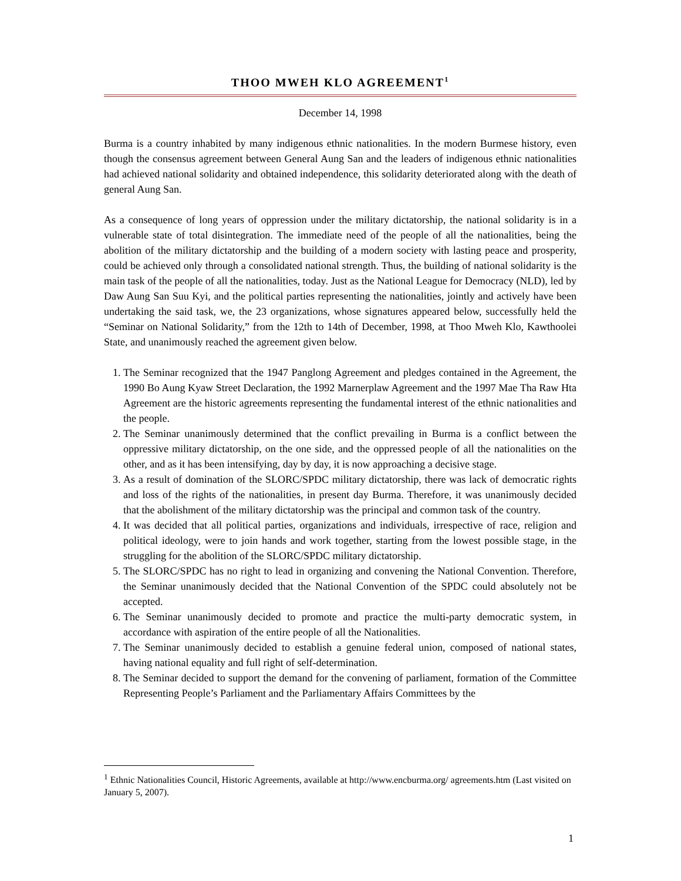THOO MWEH KLO AGREEMENT<sup>1</sup>
December 14, 1998
Burma is a country inhabited by many indigenous ethnic nationalities. In the modern Burmese history, even though the consensus agreement between General Aung San and the leaders of indigenous ethnic nationalities had achieved national solidarity and obtained independence, this solidarity deteriorated along with the death of general Aung San.
As a consequence of long years of oppression under the military dictatorship, the national solidarity is in a vulnerable state of total disintegration. The immediate need of the people of all the nationalities, being the abolition of the military dictatorship and the building of a modern society with lasting peace and prosperity, could be achieved only through a consolidated national strength. Thus, the building of national solidarity is the main task of the people of all the nationalities, today. Just as the National League for Democracy (NLD), led by Daw Aung San Suu Kyi, and the political parties representing the nationalities, jointly and actively have been undertaking the said task, we, the 23 organizations, whose signatures appeared below, successfully held the “Seminar on National Solidarity,” from the 12th to 14th of December, 1998, at Thoo Mweh Klo, Kawthoolei State, and unanimously reached the agreement given below.
1. The Seminar recognized that the 1947 Panglong Agreement and pledges contained in the Agreement, the 1990 Bo Aung Kyaw Street Declaration, the 1992 Marnerplaw Agreement and the 1997 Mae Tha Raw Hta Agreement are the historic agreements representing the fundamental interest of the ethnic nationalities and the people.
2. The Seminar unanimously determined that the conflict prevailing in Burma is a conflict between the oppressive military dictatorship, on the one side, and the oppressed people of all the nationalities on the other, and as it has been intensifying, day by day, it is now approaching a decisive stage.
3. As a result of domination of the SLORC/SPDC military dictatorship, there was lack of democratic rights and loss of the rights of the nationalities, in present day Burma. Therefore, it was unanimously decided that the abolishment of the military dictatorship was the principal and common task of the country.
4. It was decided that all political parties, organizations and individuals, irrespective of race, religion and political ideology, were to join hands and work together, starting from the lowest possible stage, in the struggling for the abolition of the SLORC/SPDC military dictatorship.
5. The SLORC/SPDC has no right to lead in organizing and convening the National Convention. Therefore, the Seminar unanimously decided that the National Convention of the SPDC could absolutely not be accepted.
6. The Seminar unanimously decided to promote and practice the multi-party democratic system, in accordance with aspiration of the entire people of all the Nationalities.
7. The Seminar unanimously decided to establish a genuine federal union, composed of national states, having national equality and full right of self-determination.
8. The Seminar decided to support the demand for the convening of parliament, formation of the Committee Representing People’s Parliament and the Parliamentary Affairs Committees by the
<sup>1</sup> Ethnic Nationalities Council, Historic Agreements, available at http://www.encburma.org/ agreements.htm (Last visited on January 5, 2007).
1